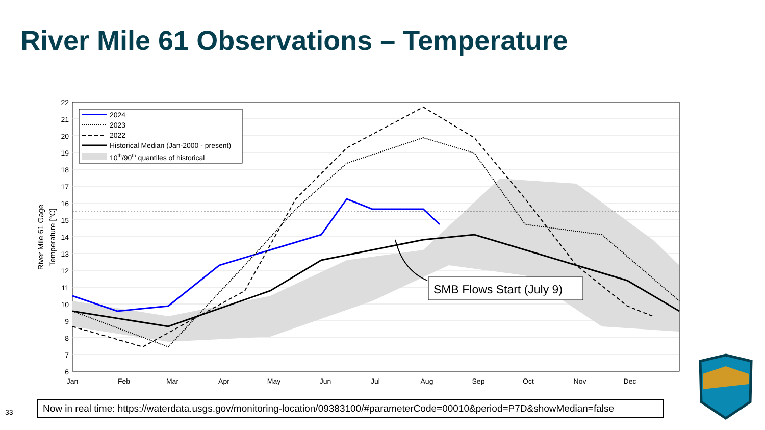River Mile 61 Observations – Temperature
22
21
20
19
18
17
16
15
14
13
12
11
10
9
8
7
6
Jan
Feb
Mar
Apr
May
Jun
Jul
Aug
Sep
Oct
Nov
Dec
River Mile 61 Gage
Temperature [°C]
2024
2023
2022
Historical Median (Jan-2000 - present)
10th/90th quantiles of historical
SMB Flows Start (July 9)
33
Now in real time: https://waterdata.usgs.gov/monitoring-location/09383100/#parameterCode=00010&period=P7D&showMedian=false